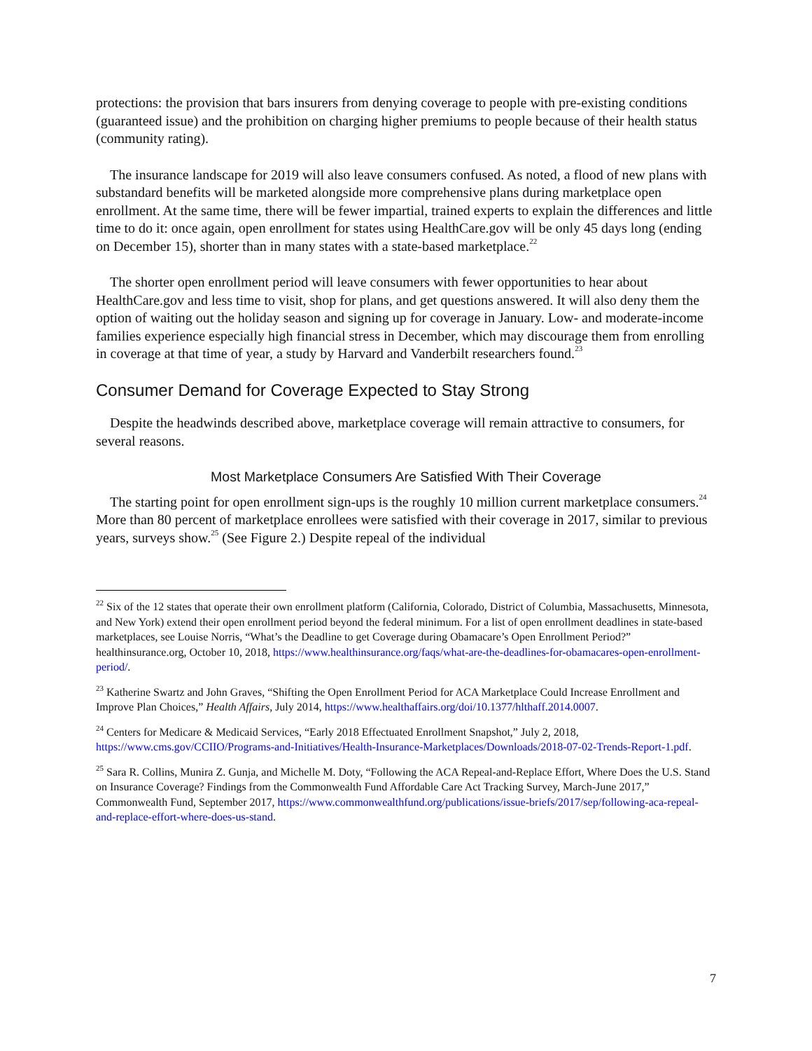protections: the provision that bars insurers from denying coverage to people with pre-existing conditions (guaranteed issue) and the prohibition on charging higher premiums to people because of their health status (community rating).
The insurance landscape for 2019 will also leave consumers confused. As noted, a flood of new plans with substandard benefits will be marketed alongside more comprehensive plans during marketplace open enrollment. At the same time, there will be fewer impartial, trained experts to explain the differences and little time to do it: once again, open enrollment for states using HealthCare.gov will be only 45 days long (ending on December 15), shorter than in many states with a state-based marketplace.<sup>22</sup>
The shorter open enrollment period will leave consumers with fewer opportunities to hear about HealthCare.gov and less time to visit, shop for plans, and get questions answered. It will also deny them the option of waiting out the holiday season and signing up for coverage in January. Low- and moderate-income families experience especially high financial stress in December, which may discourage them from enrolling in coverage at that time of year, a study by Harvard and Vanderbilt researchers found.<sup>23</sup>
Consumer Demand for Coverage Expected to Stay Strong
Despite the headwinds described above, marketplace coverage will remain attractive to consumers, for several reasons.
Most Marketplace Consumers Are Satisfied With Their Coverage
The starting point for open enrollment sign-ups is the roughly 10 million current marketplace consumers.<sup>24</sup> More than 80 percent of marketplace enrollees were satisfied with their coverage in 2017, similar to previous years, surveys show.<sup>25</sup> (See Figure 2.) Despite repeal of the individual
<sup>22</sup> Six of the 12 states that operate their own enrollment platform (California, Colorado, District of Columbia, Massachusetts, Minnesota, and New York) extend their open enrollment period beyond the federal minimum. For a list of open enrollment deadlines in state-based marketplaces, see Louise Norris, “What’s the Deadline to get Coverage during Obamacare’s Open Enrollment Period?” healthinsurance.org, October 10, 2018, https://www.healthinsurance.org/faqs/what-are-the-deadlines-for-obamacares-open-enrollment-period/.
<sup>23</sup> Katherine Swartz and John Graves, “Shifting the Open Enrollment Period for ACA Marketplace Could Increase Enrollment and Improve Plan Choices,” Health Affairs, July 2014, https://www.healthaffairs.org/doi/10.1377/hlthaff.2014.0007.
<sup>24</sup> Centers for Medicare & Medicaid Services, “Early 2018 Effectuated Enrollment Snapshot,” July 2, 2018, https://www.cms.gov/CCIIO/Programs-and-Initiatives/Health-Insurance-Marketplaces/Downloads/2018-07-02-Trends-Report-1.pdf.
<sup>25</sup> Sara R. Collins, Munira Z. Gunja, and Michelle M. Doty, “Following the ACA Repeal-and-Replace Effort, Where Does the U.S. Stand on Insurance Coverage? Findings from the Commonwealth Fund Affordable Care Act Tracking Survey, March-June 2017,” Commonwealth Fund, September 2017, https://www.commonwealthfund.org/publications/issue-briefs/2017/sep/following-aca-repeal-and-replace-effort-where-does-us-stand.
7